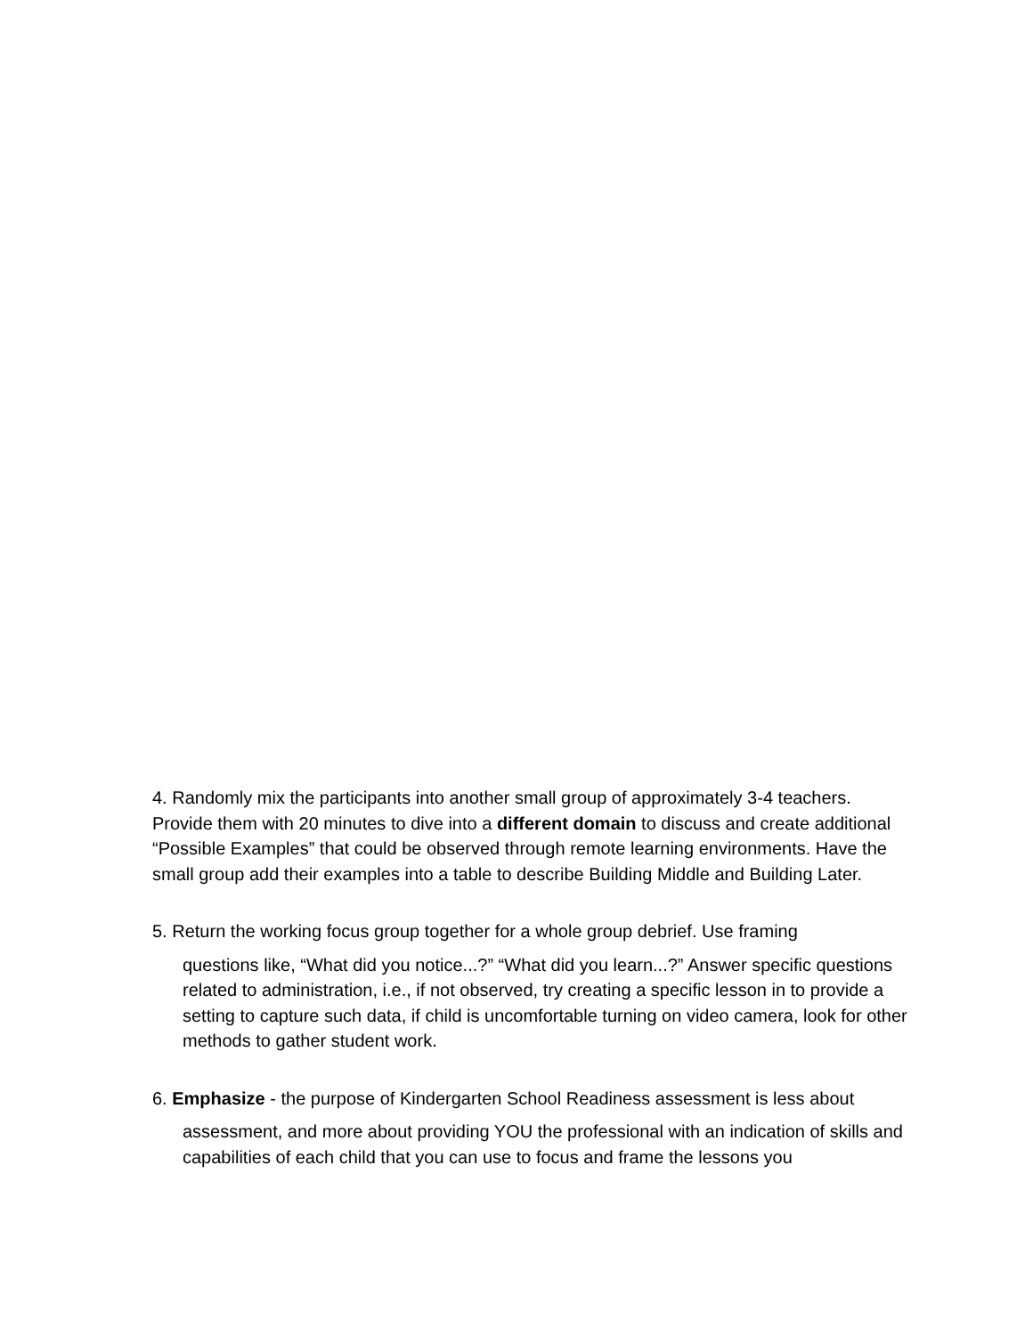4. Randomly mix the participants into another small group of approximately 3-4 teachers. Provide them with 20 minutes to dive into a different domain to discuss and create additional “Possible Examples” that could be observed through remote learning environments. Have the small group add their examples into a table to describe Building Middle and Building Later.
5. Return the working focus group together for a whole group debrief. Use framing
questions like, “What did you notice...?” “What did you learn...?” Answer specific questions related to administration, i.e., if not observed, try creating a specific lesson in to provide a setting to capture such data, if child is uncomfortable turning on video camera, look for other methods to gather student work.
6. Emphasize - the purpose of Kindergarten School Readiness assessment is less about
assessment, and more about providing YOU the professional with an indication of skills and capabilities of each child that you can use to focus and frame the lessons you